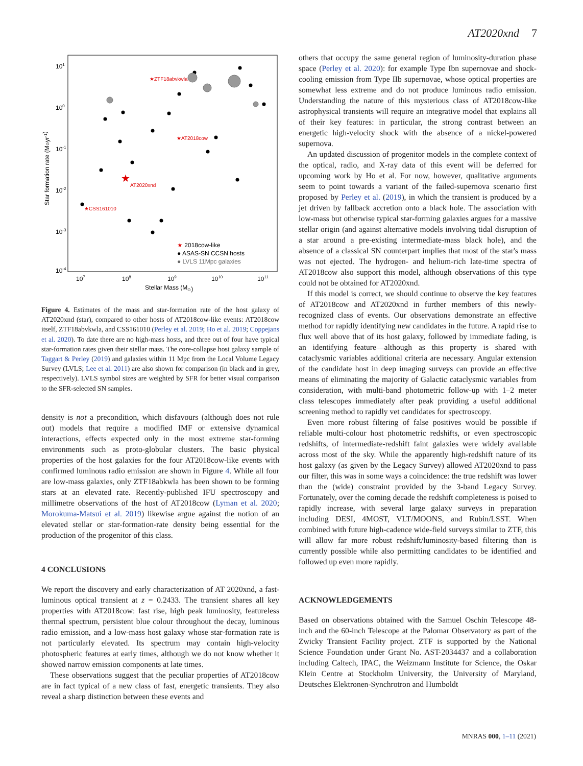AT2020xnd 7
101
100
10-1
10-2
10-3
10-4
107
108
109
1010
1011
Stellar Mass (M⊙)
Star formation rate (M⊙yr-1)
★ZTF18abvkwla
★AT2018cow
★
AT2020xnd
★CSS161010
★ 2018cow-like
● ASAS-SN CCSN hosts
● LVLS 11Mpc galaxies
Figure 4. Estimates of the mass and star-formation rate of the host galaxy of AT2020xnd (star), compared to other hosts of AT2018cow-like events: AT2018cow itself, ZTF18abvkwla, and CSS161010 (Perley et al. 2019; Ho et al. 2019; Coppejans et al. 2020). To date there are no high-mass hosts, and three out of four have typical star-formation rates given their stellar mass. The core-collapse host galaxy sample of Taggart & Perley (2019) and galaxies within 11 Mpc from the Local Volume Legacy Survey (LVLS; Lee et al. 2011) are also shown for comparison (in black and in grey, respectively). LVLS symbol sizes are weighted by SFR for better visual comparison to the SFR-selected SN samples.
density is not a precondition, which disfavours (although does not rule out) models that require a modified IMF or extensive dynamical interactions, effects expected only in the most extreme star-forming environments such as proto-globular clusters. The basic physical properties of the host galaxies for the four AT2018cow-like events with confirmed luminous radio emission are shown in Figure 4. While all four are low-mass galaxies, only ZTF18abkwla has been shown to be forming stars at an elevated rate. Recently-published IFU spectroscopy and millimetre observations of the host of AT2018cow (Lyman et al. 2020; Morokuma-Matsui et al. 2019) likewise argue against the notion of an elevated stellar or star-formation-rate density being essential for the production of the progenitor of this class.
4 CONCLUSIONS
We report the discovery and early characterization of AT 2020xnd, a fast-luminous optical transient at z = 0.2433. The transient shares all key properties with AT2018cow: fast rise, high peak luminosity, featureless thermal spectrum, persistent blue colour throughout the decay, luminous radio emission, and a low-mass host galaxy whose star-formation rate is not particularly elevated. Its spectrum may contain high-velocity photospheric features at early times, although we do not know whether it showed narrow emission components at late times.
These observations suggest that the peculiar properties of AT2018cow are in fact typical of a new class of fast, energetic transients. They also reveal a sharp distinction between these events and
others that occupy the same general region of luminosity-duration phase space (Perley et al. 2020): for example Type Ibn supernovae and shock-cooling emission from Type IIb supernovae, whose optical properties are somewhat less extreme and do not produce luminous radio emission. Understanding the nature of this mysterious class of AT2018cow-like astrophysical transients will require an integrative model that explains all of their key features: in particular, the strong contrast between an energetic high-velocity shock with the absence of a nickel-powered supernova.
An updated discussion of progenitor models in the complete context of the optical, radio, and X-ray data of this event will be deferred for upcoming work by Ho et al. For now, however, qualitative arguments seem to point towards a variant of the failed-supernova scenario first proposed by Perley et al. (2019), in which the transient is produced by a jet driven by fallback accretion onto a black hole. The association with low-mass but otherwise typical star-forming galaxies argues for a massive stellar origin (and against alternative models involving tidal disruption of a star around a pre-existing intermediate-mass black hole), and the absence of a classical SN counterpart implies that most of the star's mass was not ejected. The hydrogen- and helium-rich late-time spectra of AT2018cow also support this model, although observations of this type could not be obtained for AT2020xnd.
If this model is correct, we should continue to observe the key features of AT2018cow and AT2020xnd in further members of this newly-recognized class of events. Our observations demonstrate an effective method for rapidly identifying new candidates in the future. A rapid rise to flux well above that of its host galaxy, followed by immediate fading, is an identifying feature—although as this property is shared with cataclysmic variables additional criteria are necessary. Angular extension of the candidate host in deep imaging surveys can provide an effective means of eliminating the majority of Galactic cataclysmic variables from consideration, with multi-band photometric follow-up with 1–2 meter class telescopes immediately after peak providing a useful additional screening method to rapidly vet candidates for spectroscopy.
Even more robust filtering of false positives would be possible if reliable multi-colour host photometric redshifts, or even spectroscopic redshifts, of intermediate-redshift faint galaxies were widely available across most of the sky. While the apparently high-redshift nature of its host galaxy (as given by the Legacy Survey) allowed AT2020xnd to pass our filter, this was in some ways a coincidence: the true redshift was lower than the (wide) constraint provided by the 3-band Legacy Survey. Fortunately, over the coming decade the redshift completeness is poised to rapidly increase, with several large galaxy surveys in preparation including DESI, 4MOST, VLT/MOONS, and Rubin/LSST. When combined with future high-cadence wide-field surveys similar to ZTF, this will allow far more robust redshift/luminosity-based filtering than is currently possible while also permitting candidates to be identified and followed up even more rapidly.
ACKNOWLEDGEMENTS
Based on observations obtained with the Samuel Oschin Telescope 48-inch and the 60-inch Telescope at the Palomar Observatory as part of the Zwicky Transient Facility project. ZTF is supported by the National Science Foundation under Grant No. AST-2034437 and a collaboration including Caltech, IPAC, the Weizmann Institute for Science, the Oskar Klein Centre at Stockholm University, the University of Maryland, Deutsches Elektronen-Synchrotron and Humboldt
MNRAS 000, 1–11 (2021)